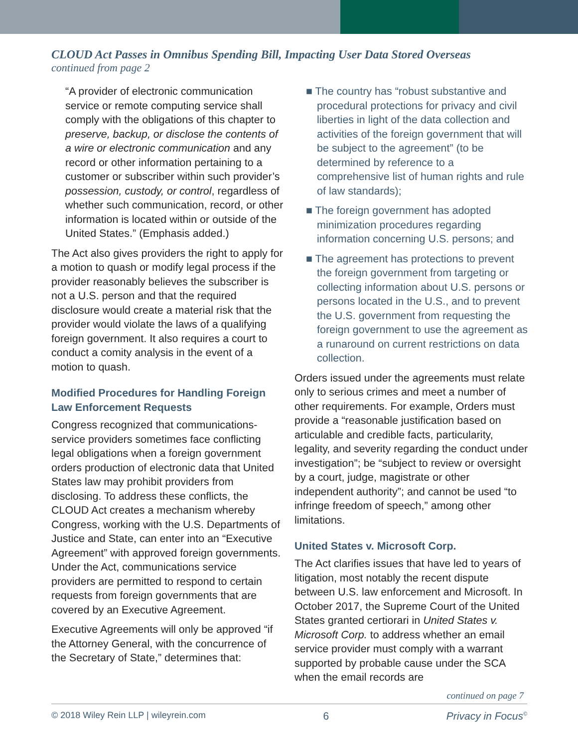CLOUD Act Passes in Omnibus Spending Bill, Impacting User Data Stored Overseas continued from page 2
“A provider of electronic communication service or remote computing service shall comply with the obligations of this chapter to preserve, backup, or disclose the contents of a wire or electronic communication and any record or other information pertaining to a customer or subscriber within such provider’s possession, custody, or control, regardless of whether such communication, record, or other information is located within or outside of the United States.” (Emphasis added.)
The Act also gives providers the right to apply for a motion to quash or modify legal process if the provider reasonably believes the subscriber is not a U.S. person and that the required disclosure would create a material risk that the provider would violate the laws of a qualifying foreign government. It also requires a court to conduct a comity analysis in the event of a motion to quash.
Modified Procedures for Handling Foreign Law Enforcement Requests
Congress recognized that communications-service providers sometimes face conflicting legal obligations when a foreign government orders production of electronic data that United States law may prohibit providers from disclosing. To address these conflicts, the CLOUD Act creates a mechanism whereby Congress, working with the U.S. Departments of Justice and State, can enter into an “Executive Agreement” with approved foreign governments. Under the Act, communications service providers are permitted to respond to certain requests from foreign governments that are covered by an Executive Agreement.
Executive Agreements will only be approved “if the Attorney General, with the concurrence of the Secretary of State,” determines that:
■ The country has “robust substantive and procedural protections for privacy and civil liberties in light of the data collection and activities of the foreign government that will be subject to the agreement” (to be determined by reference to a comprehensive list of human rights and rule of law standards);
■ The foreign government has adopted minimization procedures regarding information concerning U.S. persons; and
■ The agreement has protections to prevent the foreign government from targeting or collecting information about U.S. persons or persons located in the U.S., and to prevent the U.S. government from requesting the foreign government to use the agreement as a runaround on current restrictions on data collection.
Orders issued under the agreements must relate only to serious crimes and meet a number of other requirements. For example, Orders must provide a “reasonable justification based on articulable and credible facts, particularity, legality, and severity regarding the conduct under investigation”; be “subject to review or oversight by a court, judge, magistrate or other independent authority”; and cannot be used “to infringe freedom of speech,” among other limitations.
United States v. Microsoft Corp.
The Act clarifies issues that have led to years of litigation, most notably the recent dispute between U.S. law enforcement and Microsoft. In October 2017, the Supreme Court of the United States granted certiorari in United States v. Microsoft Corp. to address whether an email service provider must comply with a warrant supported by probable cause under the SCA when the email records are
continued on page 7
© 2018 Wiley Rein LLP | wileyrein.com 6 Privacy in Focus<sup>©</sup>